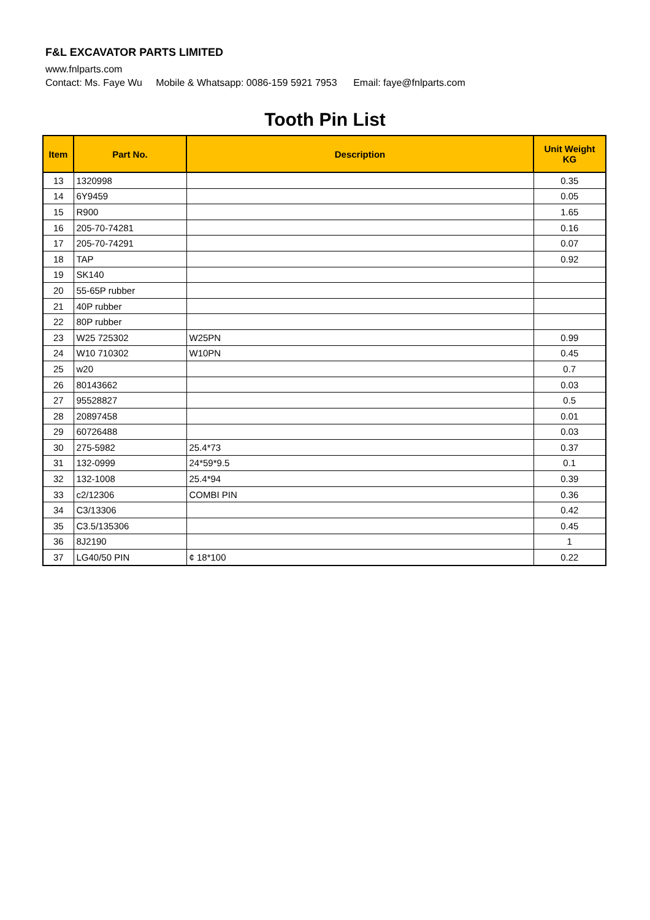F&L EXCAVATOR PARTS LIMITED
www.fnlparts.com
Contact: Ms. Faye Wu Mobile & Whatsapp: 0086-159 5921 7953 Email: faye@fnlparts.com
Tooth Pin List
| Item | Part No. | Description | Unit Weight KG |
| --- | --- | --- | --- |
| 13 | 1320998 | | 0.35 |
| 14 | 6Y9459 | | 0.05 |
| 15 | R900 | | 1.65 |
| 16 | 205-70-74281 | | 0.16 |
| 17 | 205-70-74291 | | 0.07 |
| 18 | TAP | | 0.92 |
| 19 | SK140 | | |
| 20 | 55-65P rubber | | |
| 21 | 40P rubber | | |
| 22 | 80P rubber | | |
| 23 | W25 725302 | W25PN | 0.99 |
| 24 | W10 710302 | W10PN | 0.45 |
| 25 | w20 | | 0.7 |
| 26 | 80143662 | | 0.03 |
| 27 | 95528827 | | 0.5 |
| 28 | 20897458 | | 0.01 |
| 29 | 60726488 | | 0.03 |
| 30 | 275-5982 | 25.4*73 | 0.37 |
| 31 | 132-0999 | 24*59*9.5 | 0.1 |
| 32 | 132-1008 | 25.4*94 | 0.39 |
| 33 | c2/12306 | COMBI PIN | 0.36 |
| 34 | C3/13306 | | 0.42 |
| 35 | C3.5/135306 | | 0.45 |
| 36 | 8J2190 | | 1 |
| 37 | LG40/50 PIN | ¢ 18*100 | 0.22 |